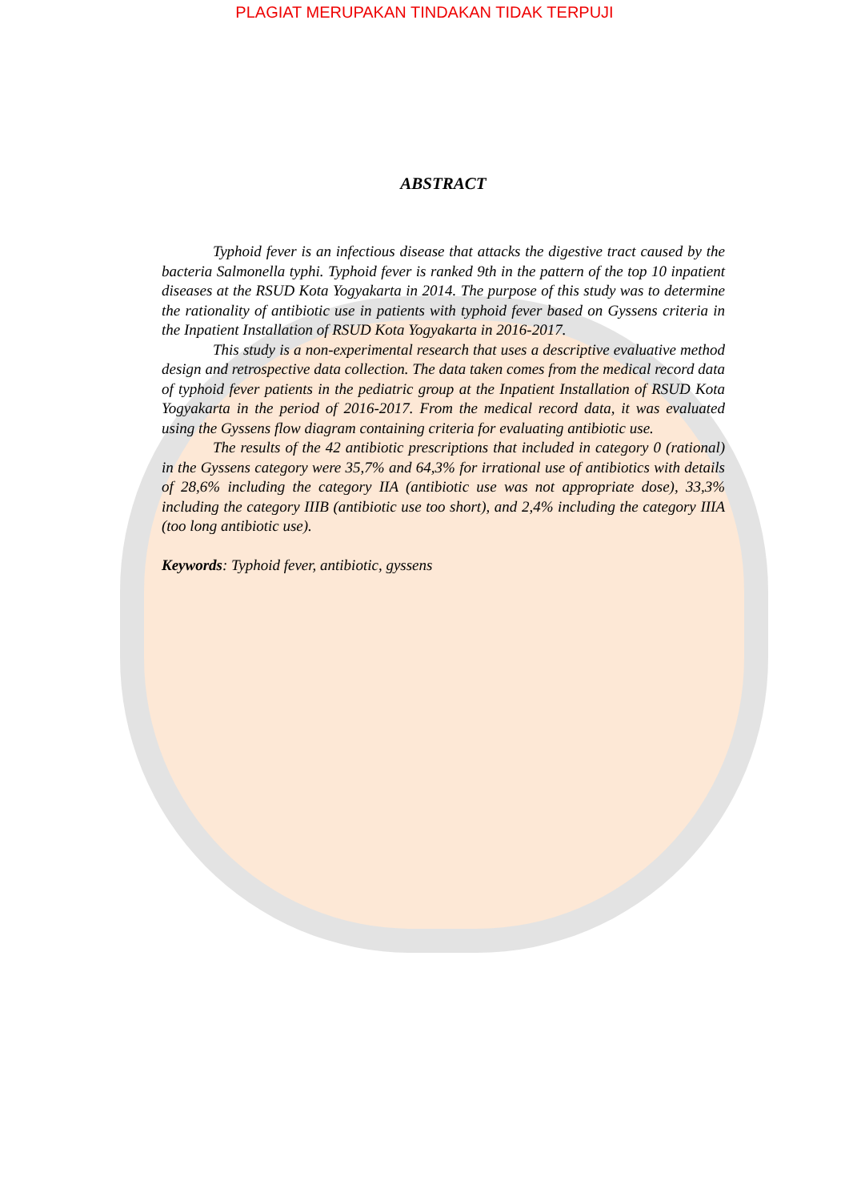PLAGIAT MERUPAKAN TINDAKAN TIDAK TERPUJI
ABSTRACT
Typhoid fever is an infectious disease that attacks the digestive tract caused by the bacteria Salmonella typhi. Typhoid fever is ranked 9th in the pattern of the top 10 inpatient diseases at the RSUD Kota Yogyakarta in 2014. The purpose of this study was to determine the rationality of antibiotic use in patients with typhoid fever based on Gyssens criteria in the Inpatient Installation of RSUD Kota Yogyakarta in 2016-2017.
This study is a non-experimental research that uses a descriptive evaluative method design and retrospective data collection. The data taken comes from the medical record data of typhoid fever patients in the pediatric group at the Inpatient Installation of RSUD Kota Yogyakarta in the period of 2016-2017. From the medical record data, it was evaluated using the Gyssens flow diagram containing criteria for evaluating antibiotic use.
The results of the 42 antibiotic prescriptions that included in category 0 (rational) in the Gyssens category were 35,7% and 64,3% for irrational use of antibiotics with details of 28,6% including the category IIA (antibiotic use was not appropriate dose), 33,3% including the category IIIB (antibiotic use too short), and 2,4% including the category IIIA (too long antibiotic use).
Keywords: Typhoid fever, antibiotic, gyssens